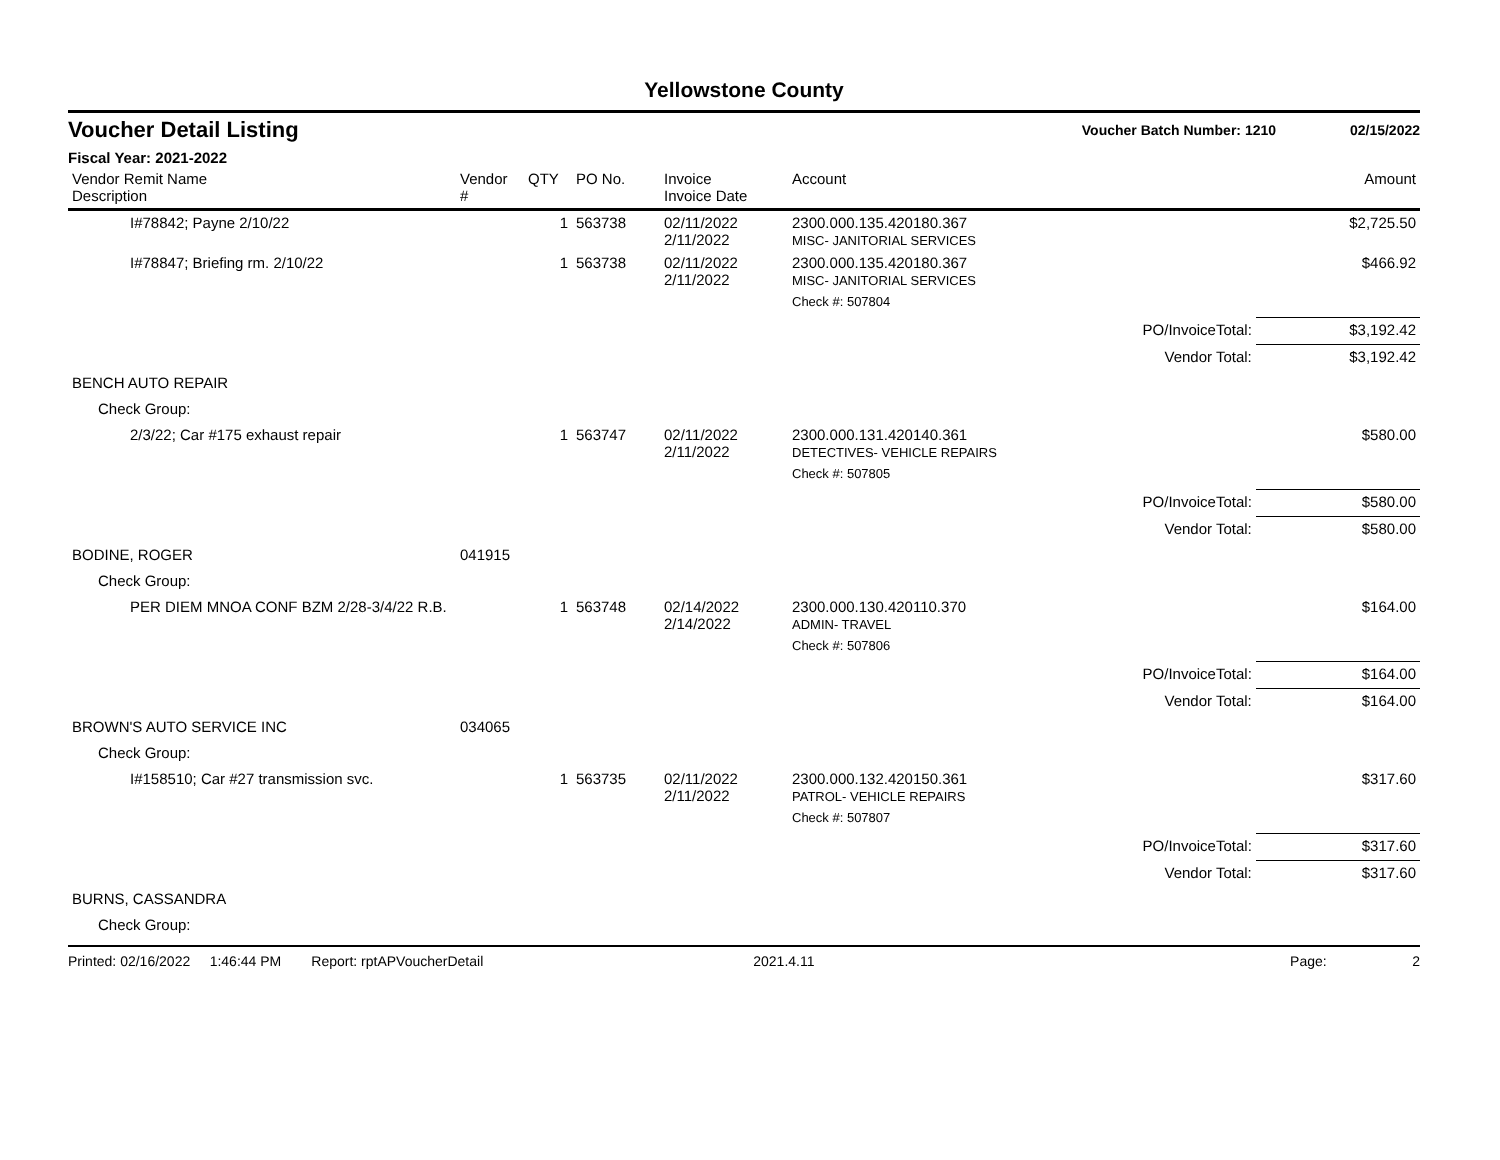Yellowstone County
Voucher Detail Listing Voucher Batch Number: 1210 02/15/2022
Fiscal Year: 2021-2022
| Vendor Remit Name Description | Vendor # | QTY | PO No. | Invoice Invoice Date | Account | | Amount |
| --- | --- | --- | --- | --- | --- | --- | --- |
| I#78842; Payne 2/10/22 | | 1 | 563738 | 02/11/2022 2/11/2022 | 2300.000.135.420180.367 MISC- JANITORIAL SERVICES | | $2,725.50 |
| I#78847; Briefing rm. 2/10/22 | | 1 | 563738 | 02/11/2022 2/11/2022 | 2300.000.135.420180.367 MISC- JANITORIAL SERVICES | | $466.92 |
| | | | | | Check #: 507804 | | |
| | | | | | | PO/InvoiceTotal: | $3,192.42 |
| | | | | | | Vendor Total: | $3,192.42 |
| BENCH AUTO REPAIR | | | | | | | |
| Check Group: | | | | | | | |
| 2/3/22; Car #175 exhaust repair | | 1 | 563747 | 02/11/2022 2/11/2022 | 2300.000.131.420140.361 DETECTIVES- VEHICLE REPAIRS | | $580.00 |
| | | | | | Check #: 507805 | | |
| | | | | | | PO/InvoiceTotal: | $580.00 |
| | | | | | | Vendor Total: | $580.00 |
| BODINE, ROGER | 041915 | | | | | | |
| Check Group: | | | | | | | |
| PER DIEM MNOA CONF BZM 2/28-3/4/22 R.B. | | 1 | 563748 | 02/14/2022 2/14/2022 | 2300.000.130.420110.370 ADMIN- TRAVEL | | $164.00 |
| | | | | | Check #: 507806 | | |
| | | | | | | PO/InvoiceTotal: | $164.00 |
| | | | | | | Vendor Total: | $164.00 |
| BROWN'S AUTO SERVICE INC | 034065 | | | | | | |
| Check Group: | | | | | | | |
| I#158510; Car #27 transmission svc. | | 1 | 563735 | 02/11/2022 2/11/2022 | 2300.000.132.420150.361 PATROL- VEHICLE REPAIRS | | $317.60 |
| | | | | | Check #: 507807 | | |
| | | | | | | PO/InvoiceTotal: | $317.60 |
| | | | | | | Vendor Total: | $317.60 |
| BURNS, CASSANDRA | | | | | | | |
| Check Group: | | | | | | | |
Printed: 02/16/2022 1:46:44 PM Report: rptAPVoucherDetail 2021.4.11 Page: 2